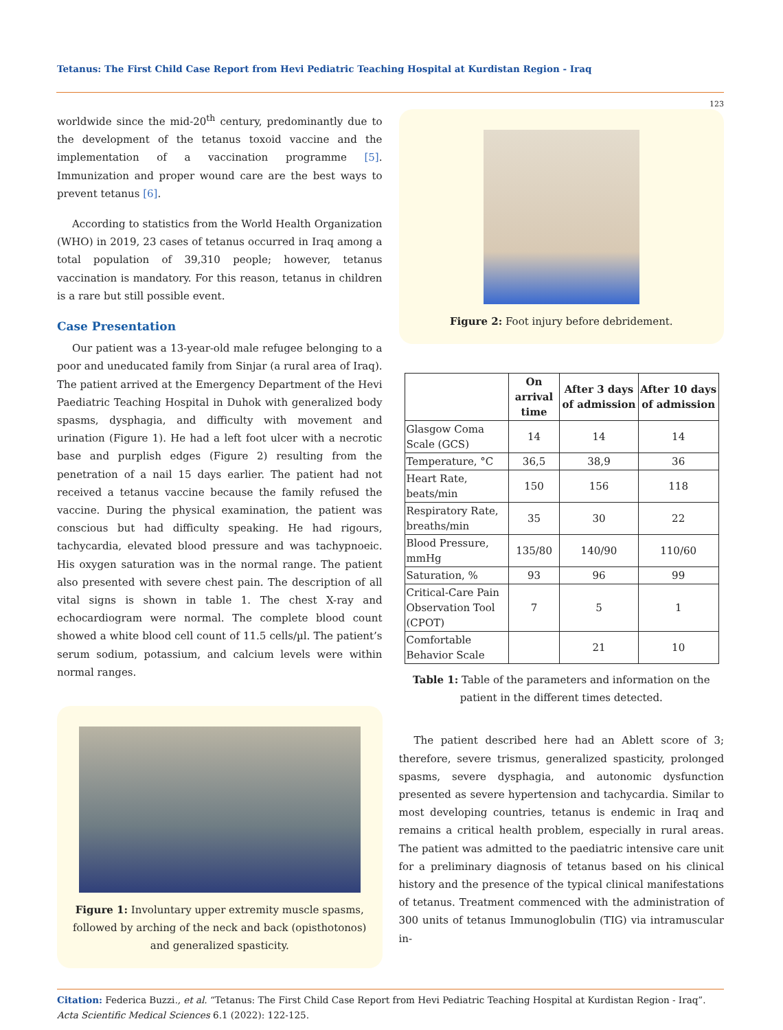Tetanus: The First Child Case Report from Hevi Pediatric Teaching Hospital at Kurdistan Region - Iraq
123
worldwide since the mid-20<sup>th</sup> century, predominantly due to the development of the tetanus toxoid vaccine and the implementation of a vaccination programme [5]. Immunization and proper wound care are the best ways to prevent tetanus [6].
According to statistics from the World Health Organization (WHO) in 2019, 23 cases of tetanus occurred in Iraq among a total population of 39,310 people; however, tetanus vaccination is mandatory. For this reason, tetanus in children is a rare but still possible event.
Case Presentation
Our patient was a 13-year-old male refugee belonging to a poor and uneducated family from Sinjar (a rural area of Iraq). The patient arrived at the Emergency Department of the Hevi Paediatric Teaching Hospital in Duhok with generalized body spasms, dysphagia, and difficulty with movement and urination (Figure 1). He had a left foot ulcer with a necrotic base and purplish edges (Figure 2) resulting from the penetration of a nail 15 days earlier. The patient had not received a tetanus vaccine because the family refused the vaccine. During the physical examination, the patient was conscious but had difficulty speaking. He had rigours, tachycardia, elevated blood pressure and was tachypnoeic. His oxygen saturation was in the normal range. The patient also presented with severe chest pain. The description of all vital signs is shown in table 1. The chest X-ray and echocardiogram were normal. The complete blood count showed a white blood cell count of 11.5 cells/µl. The patient’s serum sodium, potassium, and calcium levels were within normal ranges.
Figure 1: Involuntary upper extremity muscle spasms, followed by arching of the neck and back (opisthotonos) and generalized spasticity.
Figure 2: Foot injury before debridement.
| | On arrival time | After 3 days of admission | After 10 days of admission |
| --- | --- | --- | --- |
| Glasgow Coma Scale (GCS) | 14 | 14 | 14 |
| Temperature, °C | 36,5 | 38,9 | 36 |
| Heart Rate, beats/min | 150 | 156 | 118 |
| Respiratory Rate, breaths/min | 35 | 30 | 22 |
| Blood Pressure, mmHg | 135/80 | 140/90 | 110/60 |
| Saturation, % | 93 | 96 | 99 |
| Critical-Care Pain Observation Tool (CPOT) | 7 | 5 | 1 |
| Comfortable Behavior Scale | | 21 | 10 |
Table 1: Table of the parameters and information on the patient in the different times detected.
The patient described here had an Ablett score of 3; therefore, severe trismus, generalized spasticity, prolonged spasms, severe dysphagia, and autonomic dysfunction presented as severe hypertension and tachycardia. Similar to most developing countries, tetanus is endemic in Iraq and remains a critical health problem, especially in rural areas. The patient was admitted to the paediatric intensive care unit for a preliminary diagnosis of tetanus based on his clinical history and the presence of the typical clinical manifestations of tetanus. Treatment commenced with the administration of 300 units of tetanus Immunoglobulin (TIG) via intramuscular in-
Citation: Federica Buzzi., et al. “Tetanus: The First Child Case Report from Hevi Pediatric Teaching Hospital at Kurdistan Region - Iraq”. Acta Scientific Medical Sciences 6.1 (2022): 122-125.